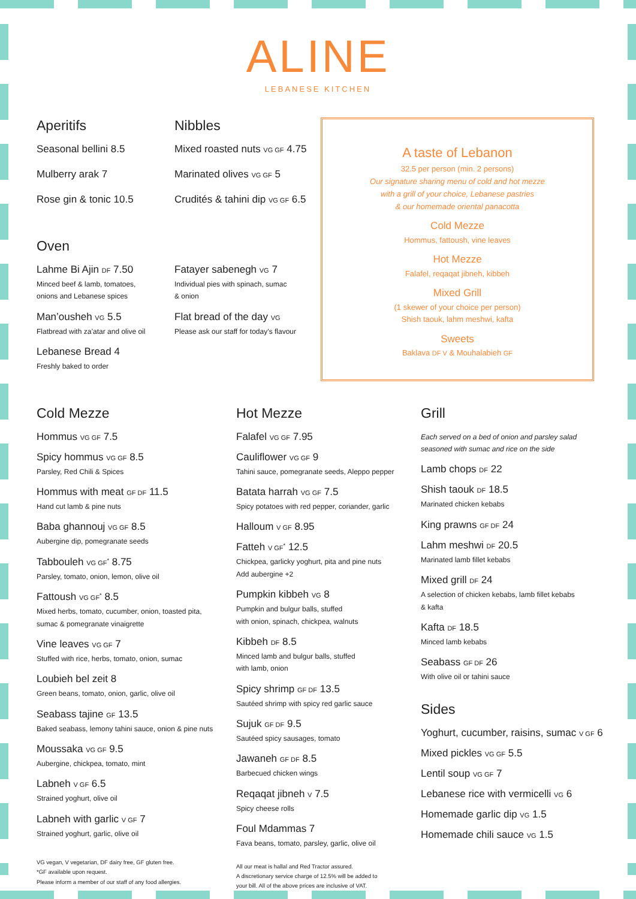ALINE
LEBANESE KITCHEN
Aperitifs
Seasonal bellini 8.5
Mulberry arak 7
Rose gin & tonic 10.5
Nibbles
Mixed roasted nuts VG GF 4.75
Marinated olives VG GF 5
Crudités & tahini dip VG GF 6.5
Oven
Lahme Bi Ajin DF 7.50
Minced beef & lamb, tomatoes,
onions and Lebanese spices
Man’ousheh VG 5.5
Flatbread with za’atar and olive oil
Lebanese Bread 4
Freshly baked to order
Fatayer sabenegh VG 7
Individual pies with spinach, sumac
& onion
Flat bread of the day VG
Please ask our staff for today’s flavour
A taste of Lebanon
32.5 per person (min. 2 persons)
Our signature sharing menu of cold and hot mezze
with a grill of your choice, Lebanese pastries
& our homemade oriental panacotta
Cold Mezze
Hommus, fattoush, vine leaves
Hot Mezze
Falafel, reqaqat jibneh, kibbeh
Mixed Grill
(1 skewer of your choice per person)
Shish taouk, lahm meshwi, kafta
Sweets
Baklava DF V & Mouhalabieh GF
Cold Mezze
Hommus VG GF 7.5
Spicy hommus VG GF 8.5
Parsley, Red Chili & Spices
Hommus with meat GF DF 11.5
Hand cut lamb & pine nuts
Baba ghannouj VG GF 8.5
Aubergine dip, pomegranate seeds
Tabbouleh VG GF<sup>*</sup> 8.75
Parsley, tomato, onion, lemon, olive oil
Fattoush VG GF<sup>*</sup> 8.5
Mixed herbs, tomato, cucumber, onion, toasted pita,
sumac & pomegranate vinaigrette
Vine leaves VG GF 7
Stuffed with rice, herbs, tomato, onion, sumac
Loubieh bel zeit 8
Green beans, tomato, onion, garlic, olive oil
Seabass tajine GF 13.5
Baked seabass, lemony tahini sauce, onion & pine nuts
Moussaka VG GF 9.5
Aubergine, chickpea, tomato, mint
Labneh V GF 6.5
Strained yoghurt, olive oil
Labneh with garlic V GF 7
Strained yoghurt, garlic, olive oil
VG vegan, V vegetarian, DF dairy free, GF gluten free.
*GF available upon request.
Please inform a member of our staff of any food allergies.
Hot Mezze
Falafel VG GF 7.95
Cauliflower VG GF 9
Tahini sauce, pomegranate seeds, Aleppo pepper
Batata harrah VG GF 7.5
Spicy potatoes with red pepper, coriander, garlic
Halloum V GF 8.95
Fatteh V GF<sup>*</sup> 12.5
Chickpea, garlicky yoghurt, pita and pine nuts
Add aubergine +2
Pumpkin kibbeh VG 8
Pumpkin and bulgur balls, stuffed
with onion, spinach, chickpea, walnuts
Kibbeh DF 8.5
Minced lamb and bulgur balls, stuffed
with lamb, onion
Spicy shrimp GF DF 13.5
Sautéed shrimp with spicy red garlic sauce
Sujuk GF DF 9.5
Sautéed spicy sausages, tomato
Jawaneh GF DF 8.5
Barbecued chicken wings
Reqaqat jibneh V 7.5
Spicy cheese rolls
Foul Mdammas 7
Fava beans, tomato, parsley, garlic, olive oil
All our meat is hallal and Red Tractor assured.
A discretionary service charge of 12.5% will be added to
your bill. All of the above prices are inclusive of VAT.
Grill
Each served on a bed of onion and parsley salad
seasoned with sumac and rice on the side
Lamb chops DF 22
Shish taouk DF 18.5
Marinated chicken kebabs
King prawns GF DF 24
Lahm meshwi DF 20.5
Marinated lamb fillet kebabs
Mixed grill DF 24
A selection of chicken kebabs, lamb fillet kebabs
& kafta
Kafta DF 18.5
Minced lamb kebabs
Seabass GF DF 26
With olive oil or tahini sauce
Sides
Yoghurt, cucumber, raisins, sumac V GF 6
Mixed pickles VG GF 5.5
Lentil soup VG GF 7
Lebanese rice with vermicelli VG 6
Homemade garlic dip VG 1.5
Homemade chili sauce VG 1.5